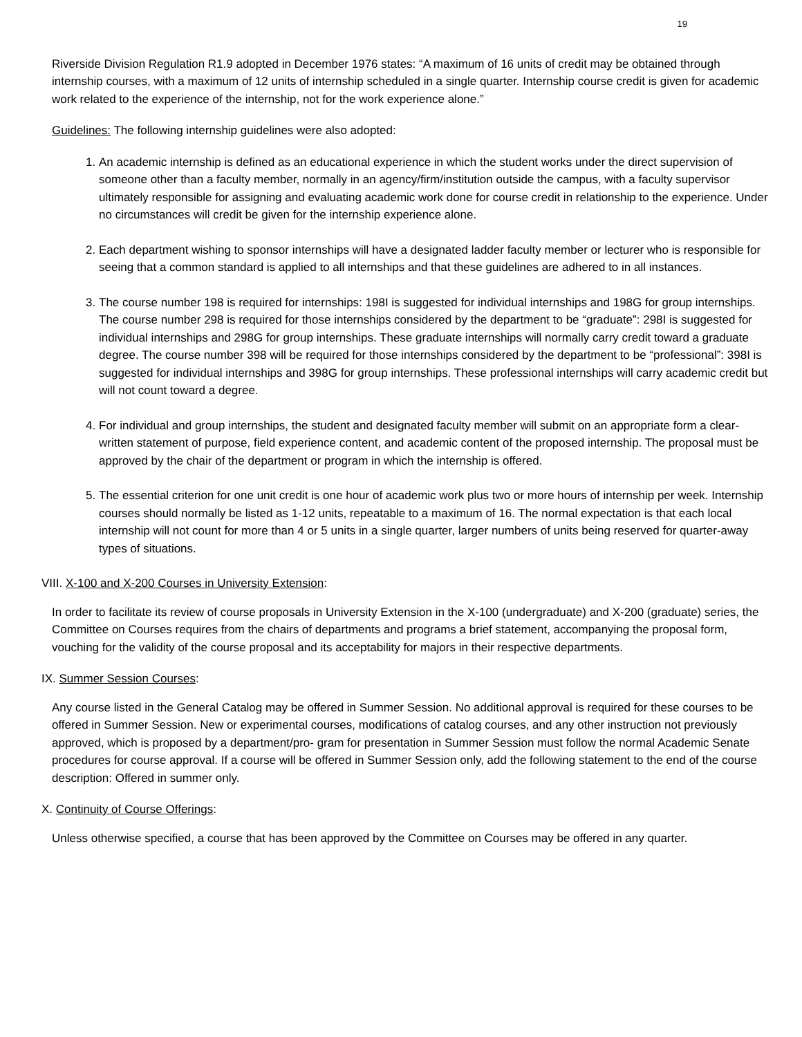19
Riverside Division Regulation R1.9 adopted in December 1976 states: “A maximum of 16 units of credit may be obtained through internship courses, with a maximum of 12 units of internship scheduled in a single quarter. Internship course credit is given for academic work related to the experience of the internship, not for the work experience alone.”
Guidelines: The following internship guidelines were also adopted:
1. An academic internship is defined as an educational experience in which the student works under the direct supervision of someone other than a faculty member, normally in an agency/firm/institution outside the campus, with a faculty supervisor ultimately responsible for assigning and evaluating academic work done for course credit in relationship to the experience. Under no circumstances will credit be given for the internship experience alone.
2. Each department wishing to sponsor internships will have a designated ladder faculty member or lecturer who is responsible for seeing that a common standard is applied to all internships and that these guidelines are adhered to in all instances.
3. The course number 198 is required for internships: 198I is suggested for individual internships and 198G for group internships. The course number 298 is required for those internships considered by the department to be “graduate”: 298I is suggested for individual internships and 298G for group internships. These graduate internships will normally carry credit toward a graduate degree. The course number 398 will be required for those internships considered by the department to be “professional”: 398I is suggested for individual internships and 398G for group internships. These professional internships will carry academic credit but will not count toward a degree.
4. For individual and group internships, the student and designated faculty member will submit on an appropriate form a clear-written statement of purpose, field experience content, and academic content of the proposed internship. The proposal must be approved by the chair of the department or program in which the internship is offered.
5. The essential criterion for one unit credit is one hour of academic work plus two or more hours of internship per week. Internship courses should normally be listed as 1-12 units, repeatable to a maximum of 16. The normal expectation is that each local internship will not count for more than 4 or 5 units in a single quarter, larger numbers of units being reserved for quarter-away types of situations.
VIII. X-100 and X-200 Courses in University Extension:
In order to facilitate its review of course proposals in University Extension in the X-100 (undergraduate) and X-200 (graduate) series, the Committee on Courses requires from the chairs of departments and programs a brief statement, accompanying the proposal form, vouching for the validity of the course proposal and its acceptability for majors in their respective departments.
IX. Summer Session Courses:
Any course listed in the General Catalog may be offered in Summer Session. No additional approval is required for these courses to be offered in Summer Session. New or experimental courses, modifications of catalog courses, and any other instruction not previously approved, which is proposed by a department/pro- gram for presentation in Summer Session must follow the normal Academic Senate procedures for course approval. If a course will be offered in Summer Session only, add the following statement to the end of the course description: Offered in summer only.
X. Continuity of Course Offerings:
Unless otherwise specified, a course that has been approved by the Committee on Courses may be offered in any quarter.